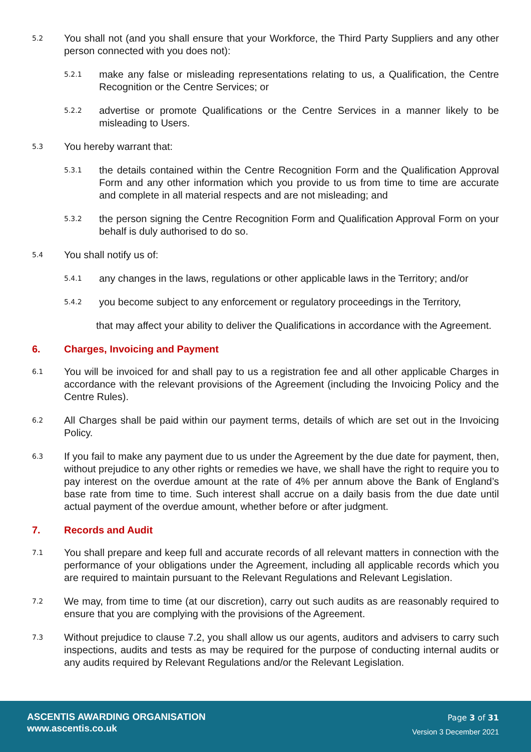5.2 You shall not (and you shall ensure that your Workforce, the Third Party Suppliers and any other person connected with you does not):
5.2.1 make any false or misleading representations relating to us, a Qualification, the Centre Recognition or the Centre Services; or
5.2.2 advertise or promote Qualifications or the Centre Services in a manner likely to be misleading to Users.
5.3 You hereby warrant that:
5.3.1 the details contained within the Centre Recognition Form and the Qualification Approval Form and any other information which you provide to us from time to time are accurate and complete in all material respects and are not misleading; and
5.3.2 the person signing the Centre Recognition Form and Qualification Approval Form on your behalf is duly authorised to do so.
5.4 You shall notify us of:
5.4.1 any changes in the laws, regulations or other applicable laws in the Territory; and/or
5.4.2 you become subject to any enforcement or regulatory proceedings in the Territory,
that may affect your ability to deliver the Qualifications in accordance with the Agreement.
6. Charges, Invoicing and Payment
6.1 You will be invoiced for and shall pay to us a registration fee and all other applicable Charges in accordance with the relevant provisions of the Agreement (including the Invoicing Policy and the Centre Rules).
6.2 All Charges shall be paid within our payment terms, details of which are set out in the Invoicing Policy.
6.3 If you fail to make any payment due to us under the Agreement by the due date for payment, then, without prejudice to any other rights or remedies we have, we shall have the right to require you to pay interest on the overdue amount at the rate of 4% per annum above the Bank of England’s base rate from time to time. Such interest shall accrue on a daily basis from the due date until actual payment of the overdue amount, whether before or after judgment.
7. Records and Audit
7.1 You shall prepare and keep full and accurate records of all relevant matters in connection with the performance of your obligations under the Agreement, including all applicable records which you are required to maintain pursuant to the Relevant Regulations and Relevant Legislation.
7.2 We may, from time to time (at our discretion), carry out such audits as are reasonably required to ensure that you are complying with the provisions of the Agreement.
7.3 Without prejudice to clause 7.2, you shall allow us our agents, auditors and advisers to carry such inspections, audits and tests as may be required for the purpose of conducting internal audits or any audits required by Relevant Regulations and/or the Relevant Legislation.
ASCENTIS AWARDING ORGANISATION
www.ascentis.co.uk
Page 3 of 31
Version 3 December 2021